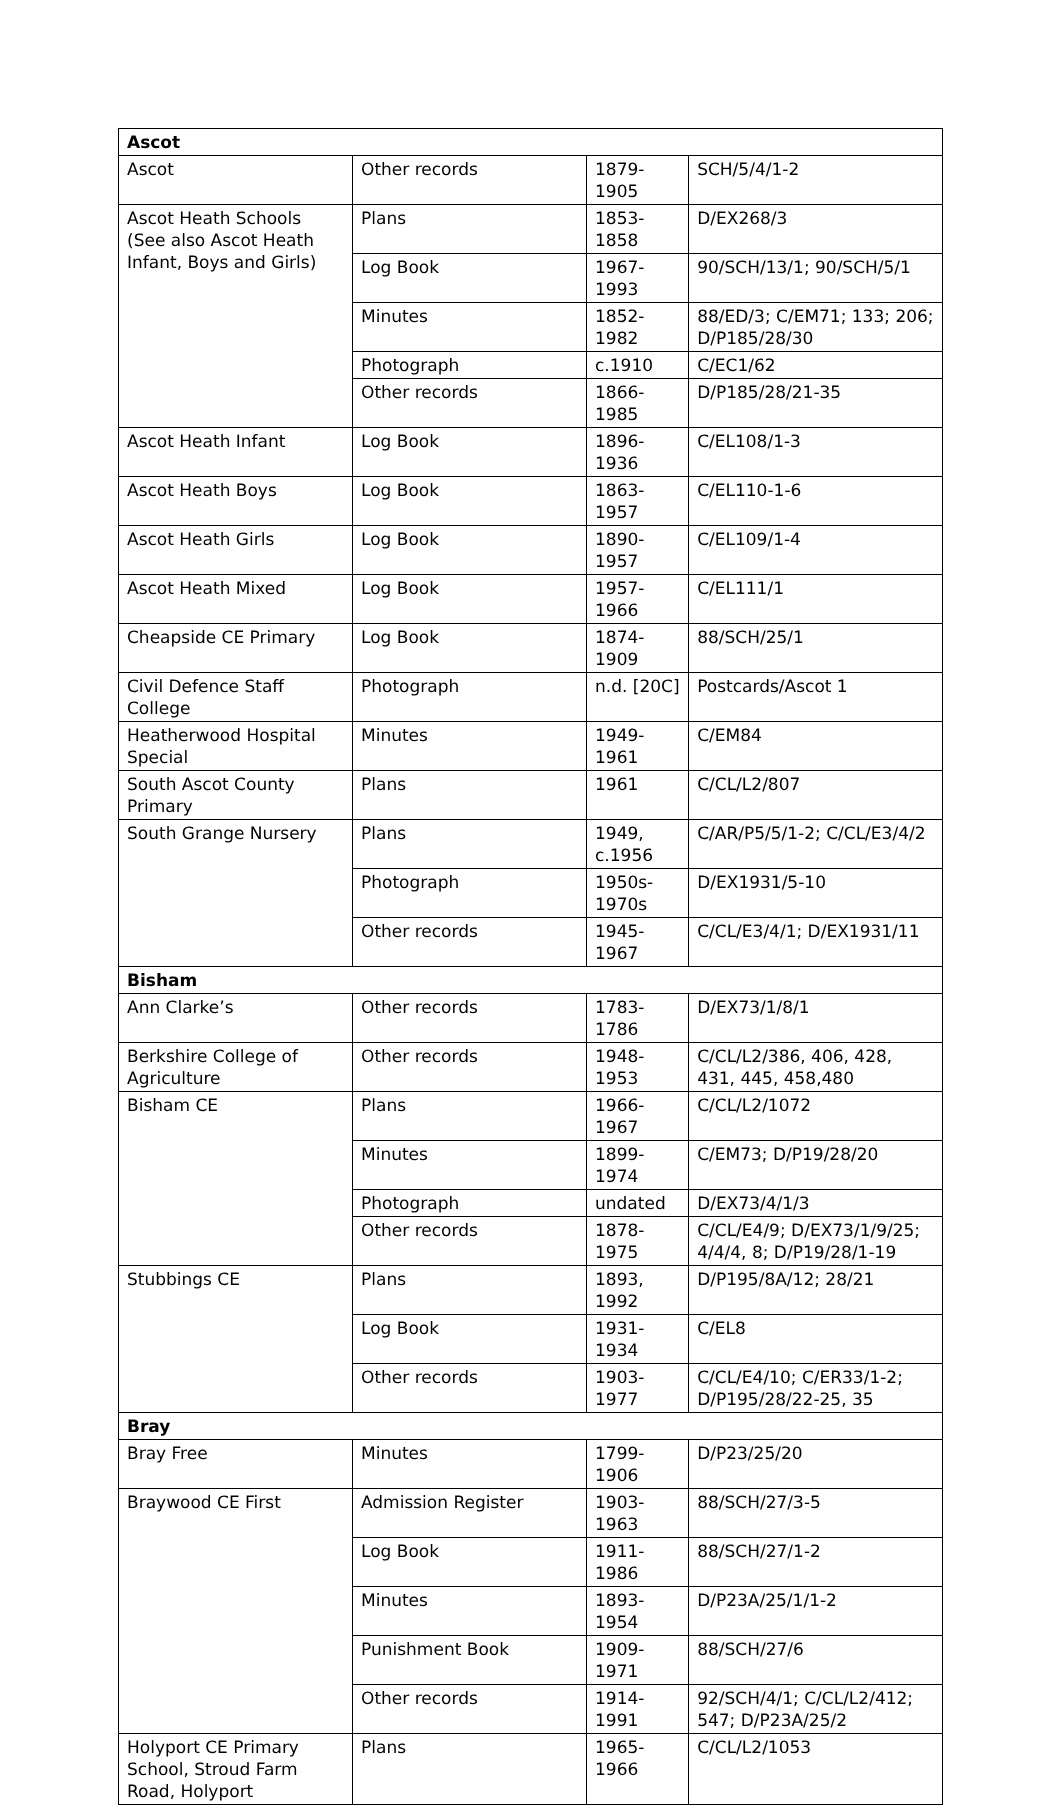| Ascot | | | |
| --- | --- | --- | --- |
| Ascot | Other records | 1879-1905 | SCH/5/4/1-2 |
| Ascot Heath Schools (See also Ascot Heath Infant, Boys and Girls) | Plans | 1853-1858 | D/EX268/3 |
| | Log Book | 1967-1993 | 90/SCH/13/1; 90/SCH/5/1 |
| | Minutes | 1852-1982 | 88/ED/3; C/EM71; 133; 206; D/P185/28/30 |
| | Photograph | c.1910 | C/EC1/62 |
| | Other records | 1866-1985 | D/P185/28/21-35 |
| Ascot Heath Infant | Log Book | 1896-1936 | C/EL108/1-3 |
| Ascot Heath Boys | Log Book | 1863-1957 | C/EL110-1-6 |
| Ascot Heath Girls | Log Book | 1890-1957 | C/EL109/1-4 |
| Ascot Heath Mixed | Log Book | 1957-1966 | C/EL111/1 |
| Cheapside CE Primary | Log Book | 1874-1909 | 88/SCH/25/1 |
| Civil Defence Staff College | Photograph | n.d. [20C] | Postcards/Ascot 1 |
| Heatherwood Hospital Special | Minutes | 1949-1961 | C/EM84 |
| South Ascot County Primary | Plans | 1961 | C/CL/L2/807 |
| South Grange Nursery | Plans | 1949, c.1956 | C/AR/P5/5/1-2; C/CL/E3/4/2 |
| | Photograph | 1950s-1970s | D/EX1931/5-10 |
| | Other records | 1945-1967 | C/CL/E3/4/1; D/EX1931/11 |
| Bisham | | | |
| Ann Clarke’s | Other records | 1783-1786 | D/EX73/1/8/1 |
| Berkshire College of Agriculture | Other records | 1948-1953 | C/CL/L2/386, 406, 428, 431, 445, 458,480 |
| Bisham CE | Plans | 1966-1967 | C/CL/L2/1072 |
| | Minutes | 1899-1974 | C/EM73; D/P19/28/20 |
| | Photograph | undated | D/EX73/4/1/3 |
| | Other records | 1878-1975 | C/CL/E4/9; D/EX73/1/9/25; 4/4/4, 8; D/P19/28/1-19 |
| Stubbings CE | Plans | 1893, 1992 | D/P195/8A/12; 28/21 |
| | Log Book | 1931-1934 | C/EL8 |
| | Other records | 1903-1977 | C/CL/E4/10; C/ER33/1-2; D/P195/28/22-25, 35 |
| Bray | | | |
| Bray Free | Minutes | 1799-1906 | D/P23/25/20 |
| Braywood CE First | Admission Register | 1903-1963 | 88/SCH/27/3-5 |
| | Log Book | 1911-1986 | 88/SCH/27/1-2 |
| | Minutes | 1893-1954 | D/P23A/25/1/1-2 |
| | Punishment Book | 1909-1971 | 88/SCH/27/6 |
| | Other records | 1914-1991 | 92/SCH/4/1; C/CL/L2/412; 547; D/P23A/25/2 |
| Holyport CE Primary School, Stroud Farm Road, Holyport | Plans | 1965-1966 | C/CL/L2/1053 |